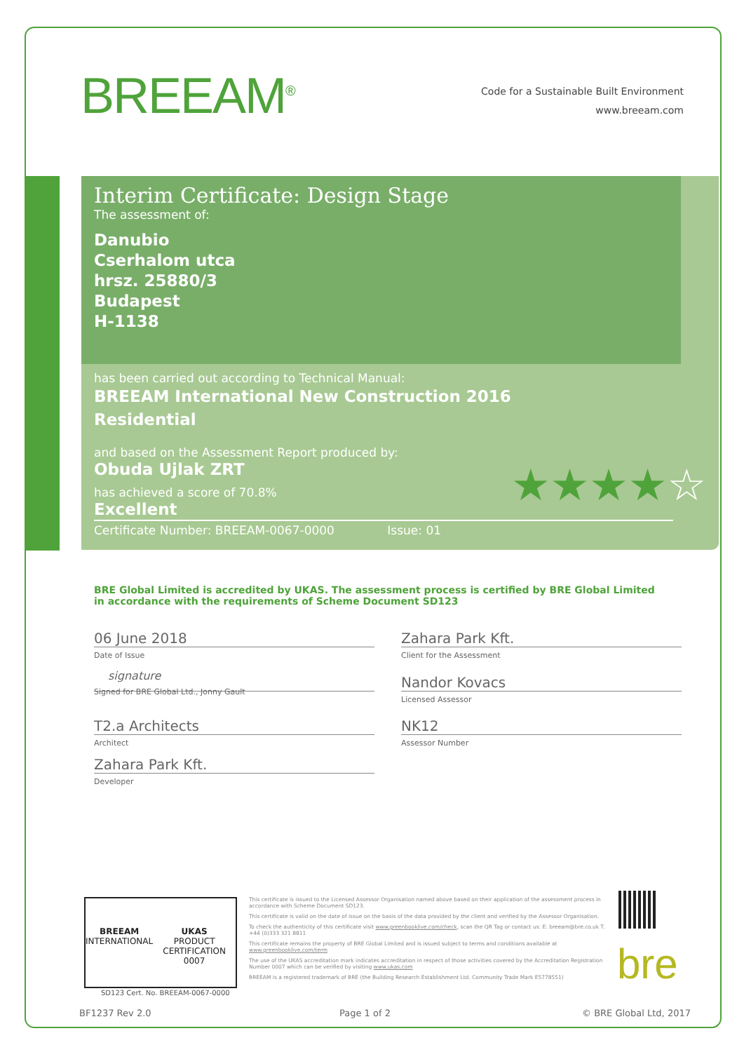BREEAM<sup>®</sup>
Code for a Sustainable Built Environment
www.breeam.com
Interim Certificate: Design Stage
The assessment of:
Danubio
Cserhalom utca
hrsz. 25880/3
Budapest
H-1138
has been carried out according to Technical Manual:
BREEAM International New Construction 2016
Residential
and based on the Assessment Report produced by:
Obuda Ujlak ZRT
has achieved a score of 70.8%
Excellent ★★★★☆
Certificate Number: BREEAM-0067-0000 Issue: 01
BRE Global Limited is accredited by UKAS. The assessment process is certified by BRE Global Limited in accordance with the requirements of Scheme Document SD123
06 June 2018
Date of Issue
signature
Signed for BRE Global Ltd., Jonny Gault
T2.a Architects
Architect
Zahara Park Kft.
Developer
Zahara Park Kft.
Client for the Assessment
Nandor Kovacs
Licensed Assessor
NK12
Assessor Number
BREEAM
INTERNATIONAL
UKAS
PRODUCT CERTIFICATION
0007
SD123 Cert. No. BREEAM-0067-0000
This certificate is issued to the Licensed Assessor Organisation named above based on their application of the assessment process in accordance with Scheme Document SD123.
This certificate is valid on the date of issue on the basis of the data provided by the client and verified by the Assessor Organisation.
To check the authenticity of this certificate visit www.greenbooklive.com/check, scan the QR Tag or contact us: E: breeam@bre.co.uk T. +44 (0)333 321 8811
This certificate remains the property of BRE Global Limited and is issued subject to terms and conditions available at www.greenbooklive.com/term
The use of the UKAS accreditation mark indicates accreditation in respect of those activities covered by the Accreditation Registration Number 0007 which can be verified by visiting www.ukas.com
BREEAM is a registered trademark of BRE (the Building Research Establishment Ltd. Community Trade Mark E5778551)
bre
BF1237 Rev 2.0 Page 1 of 2 © BRE Global Ltd, 2017